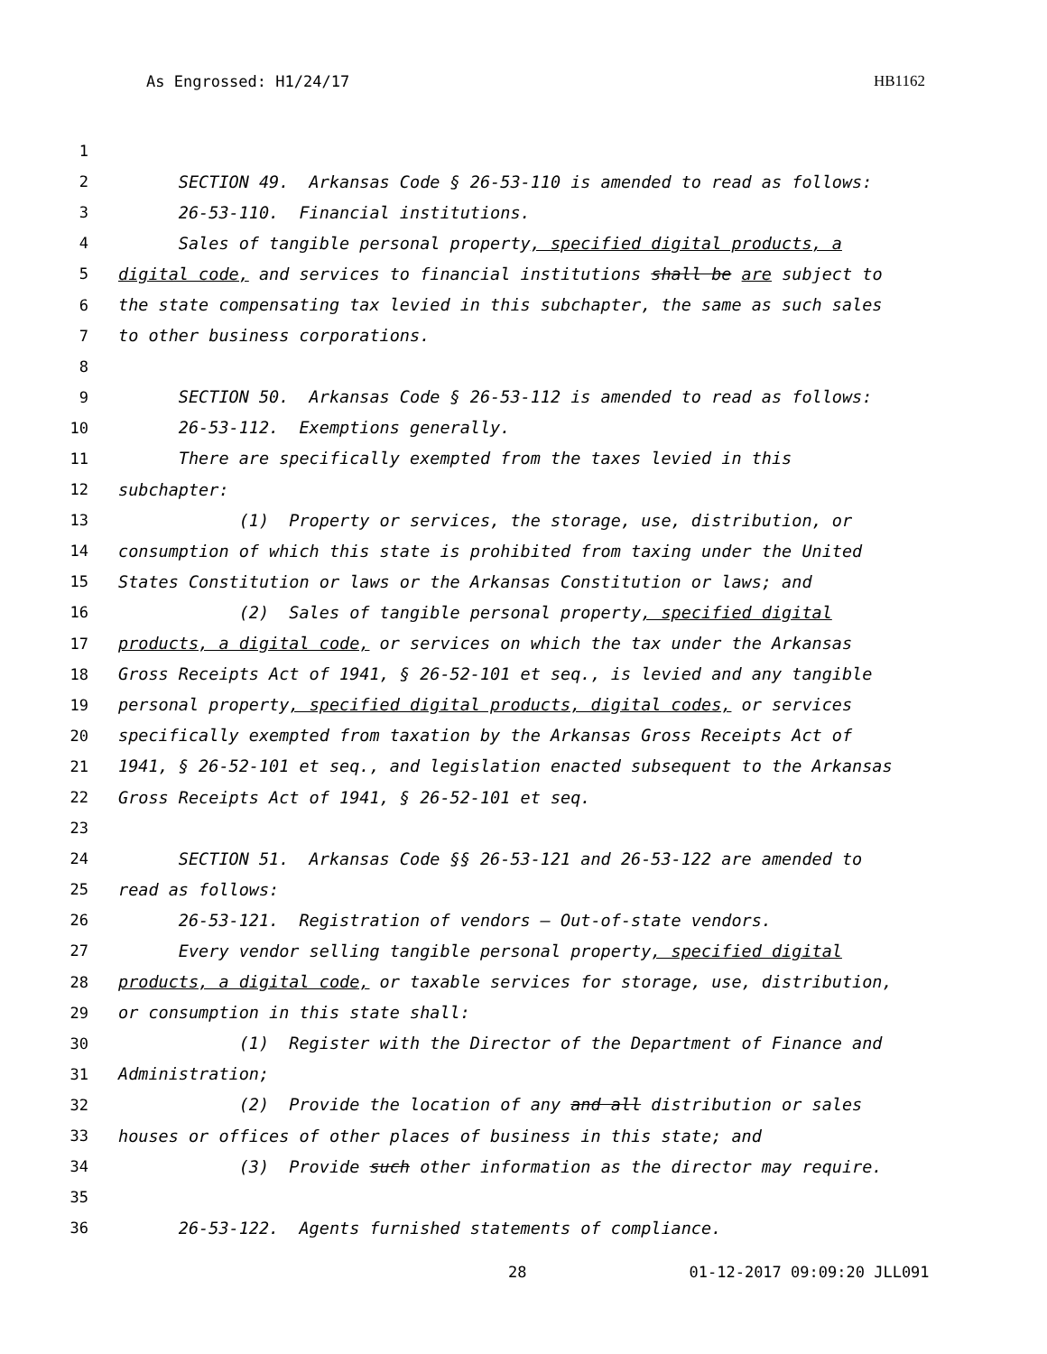As Engrossed: H1/24/17 HB1162
1
2 SECTION 49. Arkansas Code § 26-53-110 is amended to read as follows:
3 26-53-110. Financial institutions.
4 Sales of tangible personal property, specified digital products, a
5 digital code, and services to financial institutions shall be are subject to
6 the state compensating tax levied in this subchapter, the same as such sales
7 to other business corporations.
8
9 SECTION 50. Arkansas Code § 26-53-112 is amended to read as follows:
10 26-53-112. Exemptions generally.
11 There are specifically exempted from the taxes levied in this
12 subchapter:
13 (1) Property or services, the storage, use, distribution, or
14 consumption of which this state is prohibited from taxing under the United
15 States Constitution or laws or the Arkansas Constitution or laws; and
16 (2) Sales of tangible personal property, specified digital
17 products, a digital code, or services on which the tax under the Arkansas
18 Gross Receipts Act of 1941, § 26-52-101 et seq., is levied and any tangible
19 personal property, specified digital products, digital codes, or services
20 specifically exempted from taxation by the Arkansas Gross Receipts Act of
21 1941, § 26-52-101 et seq., and legislation enacted subsequent to the Arkansas
22 Gross Receipts Act of 1941, § 26-52-101 et seq.
23
24 SECTION 51. Arkansas Code §§ 26-53-121 and 26-53-122 are amended to
25 read as follows:
26 26-53-121. Registration of vendors — Out-of-state vendors.
27 Every vendor selling tangible personal property, specified digital
28 products, a digital code, or taxable services for storage, use, distribution,
29 or consumption in this state shall:
30 (1) Register with the Director of the Department of Finance and
31 Administration;
32 (2) Provide the location of any and all distribution or sales
33 houses or offices of other places of business in this state; and
34 (3) Provide such other information as the director may require.
35
36 26-53-122. Agents furnished statements of compliance.
28 01-12-2017 09:09:20 JLL091